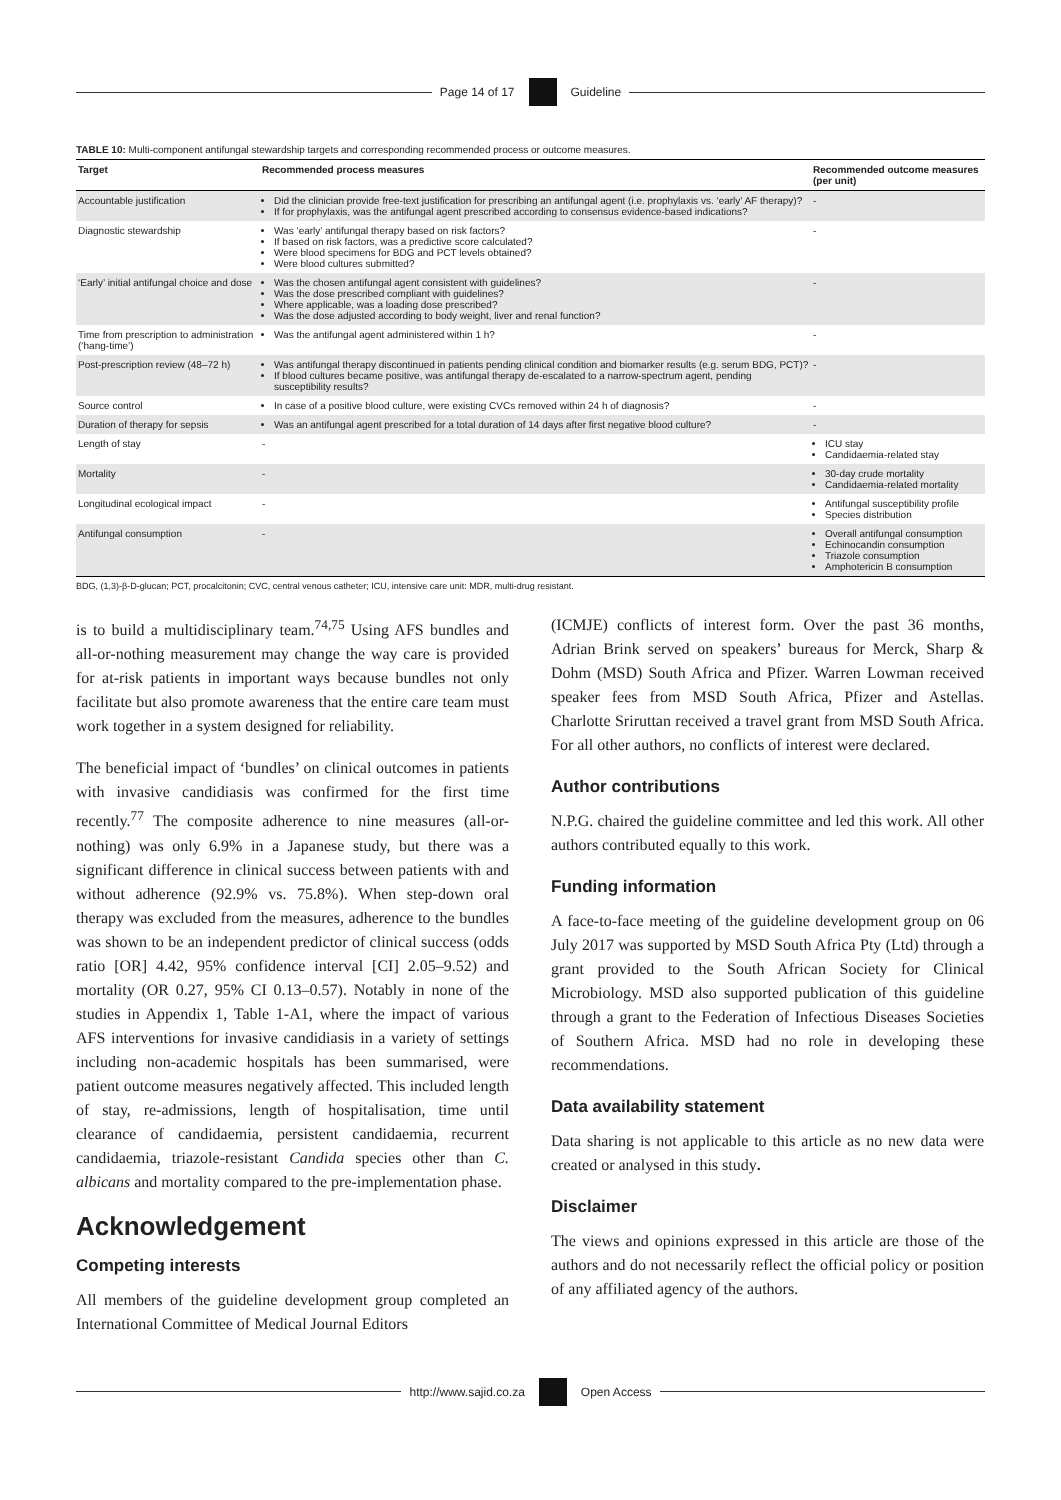Page 14 of 17 Guideline
TABLE 10: Multi-component antifungal stewardship targets and corresponding recommended process or outcome measures.
| Target | Recommended process measures | Recommended outcome measures (per unit) |
| --- | --- | --- |
| Accountable justification | Did the clinician provide free-text justification for prescribing an antifungal agent (i.e. prophylaxis vs. ‘early’ AF therapy)? If for prophylaxis, was the antifungal agent prescribed according to consensus evidence-based indications? | - |
| Diagnostic stewardship | Was ‘early’ antifungal therapy based on risk factors? If based on risk factors, was a predictive score calculated? Were blood specimens for BDG and PCT levels obtained? Were blood cultures submitted? | - |
| ‘Early’ initial antifungal choice and dose | Was the chosen antifungal agent consistent with guidelines? Was the dose prescribed compliant with guidelines? Where applicable, was a loading dose prescribed? Was the dose adjusted according to body weight, liver and renal function? | - |
| Time from prescription to administration (‘hang-time’) | Was the antifungal agent administered within 1 h? | - |
| Post-prescription review (48–72 h) | Was antifungal therapy discontinued in patients pending clinical condition and biomarker results (e.g. serum BDG, PCT)? If blood cultures became positive, was antifungal therapy de-escalated to a narrow-spectrum agent, pending susceptibility results? | - |
| Source control | In case of a positive blood culture, were existing CVCs removed within 24 h of diagnosis? | - |
| Duration of therapy for sepsis | Was an antifungal agent prescribed for a total duration of 14 days after first negative blood culture? | - |
| Length of stay | - | ICU stay Candidaemia-related stay |
| Mortality | - | 30-day crude mortality Candidaemia-related mortality |
| Longitudinal ecological impact | - | Antifungal susceptibility profile Species distribution |
| Antifungal consumption | - | Overall antifungal consumption Echinocandin consumption Triazole consumption Amphotericin B consumption |
BDG, (1,3)-β-D-glucan; PCT, procalcitonin; CVC, central venous catheter; ICU, intensive care unit: MDR, multi-drug resistant.
is to build a multidisciplinary team.<sup>74,75</sup> Using AFS bundles and all-or-nothing measurement may change the way care is provided for at-risk patients in important ways because bundles not only facilitate but also promote awareness that the entire care team must work together in a system designed for reliability.
The beneficial impact of ‘bundles’ on clinical outcomes in patients with invasive candidiasis was confirmed for the first time recently.<sup>77</sup> The composite adherence to nine measures (all-or-nothing) was only 6.9% in a Japanese study, but there was a significant difference in clinical success between patients with and without adherence (92.9% vs. 75.8%). When step-down oral therapy was excluded from the measures, adherence to the bundles was shown to be an independent predictor of clinical success (odds ratio [OR] 4.42, 95% confidence interval [CI] 2.05–9.52) and mortality (OR 0.27, 95% CI 0.13–0.57). Notably in none of the studies in Appendix 1, Table 1-A1, where the impact of various AFS interventions for invasive candidiasis in a variety of settings including non-academic hospitals has been summarised, were patient outcome measures negatively affected. This included length of stay, re-admissions, length of hospitalisation, time until clearance of candidaemia, persistent candidaemia, recurrent candidaemia, triazole-resistant Candida species other than C. albicans and mortality compared to the pre-implementation phase.
Acknowledgement
Competing interests
All members of the guideline development group completed an International Committee of Medical Journal Editors
(ICMJE) conflicts of interest form. Over the past 36 months, Adrian Brink served on speakers’ bureaus for Merck, Sharp & Dohm (MSD) South Africa and Pfizer. Warren Lowman received speaker fees from MSD South Africa, Pfizer and Astellas. Charlotte Sriruttan received a travel grant from MSD South Africa. For all other authors, no conflicts of interest were declared.
Author contributions
N.P.G. chaired the guideline committee and led this work. All other authors contributed equally to this work.
Funding information
A face-to-face meeting of the guideline development group on 06 July 2017 was supported by MSD South Africa Pty (Ltd) through a grant provided to the South African Society for Clinical Microbiology. MSD also supported publication of this guideline through a grant to the Federation of Infectious Diseases Societies of Southern Africa. MSD had no role in developing these recommendations.
Data availability statement
Data sharing is not applicable to this article as no new data were created or analysed in this study.
Disclaimer
The views and opinions expressed in this article are those of the authors and do not necessarily reflect the official policy or position of any affiliated agency of the authors.
http://www.sajid.co.za Open Access